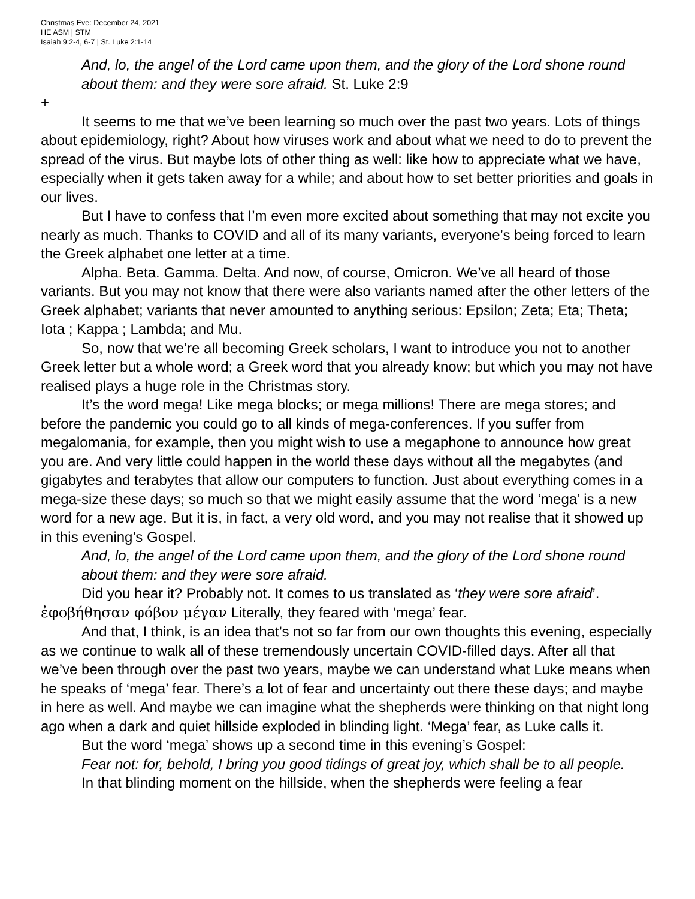Christmas Eve: December 24, 2021
HE ASM | STM
Isaiah 9:2-4, 6-7 | St. Luke 2:1-14
And, lo, the angel of the Lord came upon them, and the glory of the Lord shone round about them: and they were sore afraid. St. Luke 2:9
+
It seems to me that we’ve been learning so much over the past two years. Lots of things about epidemiology, right? About how viruses work and about what we need to do to prevent the spread of the virus. But maybe lots of other thing as well: like how to appreciate what we have, especially when it gets taken away for a while; and about how to set better priorities and goals in our lives.
But I have to confess that I’m even more excited about something that may not excite you nearly as much. Thanks to COVID and all of its many variants, everyone’s being forced to learn the Greek alphabet one letter at a time.
Alpha. Beta. Gamma. Delta. And now, of course, Omicron. We’ve all heard of those variants. But you may not know that there were also variants named after the other letters of the Greek alphabet; variants that never amounted to anything serious: Epsilon; Zeta; Eta; Theta; Iota ; Kappa ; Lambda; and Mu.
So, now that we’re all becoming Greek scholars, I want to introduce you not to another Greek letter but a whole word; a Greek word that you already know; but which you may not have realised plays a huge role in the Christmas story.
It’s the word mega! Like mega blocks; or mega millions! There are mega stores; and before the pandemic you could go to all kinds of mega-conferences. If you suffer from megalomania, for example, then you might wish to use a megaphone to announce how great you are. And very little could happen in the world these days without all the megabytes (and gigabytes and terabytes that allow our computers to function. Just about everything comes in a mega-size these days; so much so that we might easily assume that the word ‘mega’ is a new word for a new age. But it is, in fact, a very old word, and you may not realise that it showed up in this evening’s Gospel.
And, lo, the angel of the Lord came upon them, and the glory of the Lord shone round about them: and they were sore afraid.
Did you hear it? Probably not. It comes to us translated as ‘they were sore afraid’. ἐφοβήθησαν φόβον μέγαν Literally, they feared with ‘mega’ fear.
And that, I think, is an idea that’s not so far from our own thoughts this evening, especially as we continue to walk all of these tremendously uncertain COVID-filled days. After all that we’ve been through over the past two years, maybe we can understand what Luke means when he speaks of ‘mega’ fear. There’s a lot of fear and uncertainty out there these days; and maybe in here as well. And maybe we can imagine what the shepherds were thinking on that night long ago when a dark and quiet hillside exploded in blinding light. ‘Mega’ fear, as Luke calls it.
But the word ‘mega’ shows up a second time in this evening’s Gospel:
Fear not: for, behold, I bring you good tidings of great joy, which shall be to all people.
In that blinding moment on the hillside, when the shepherds were feeling a fear